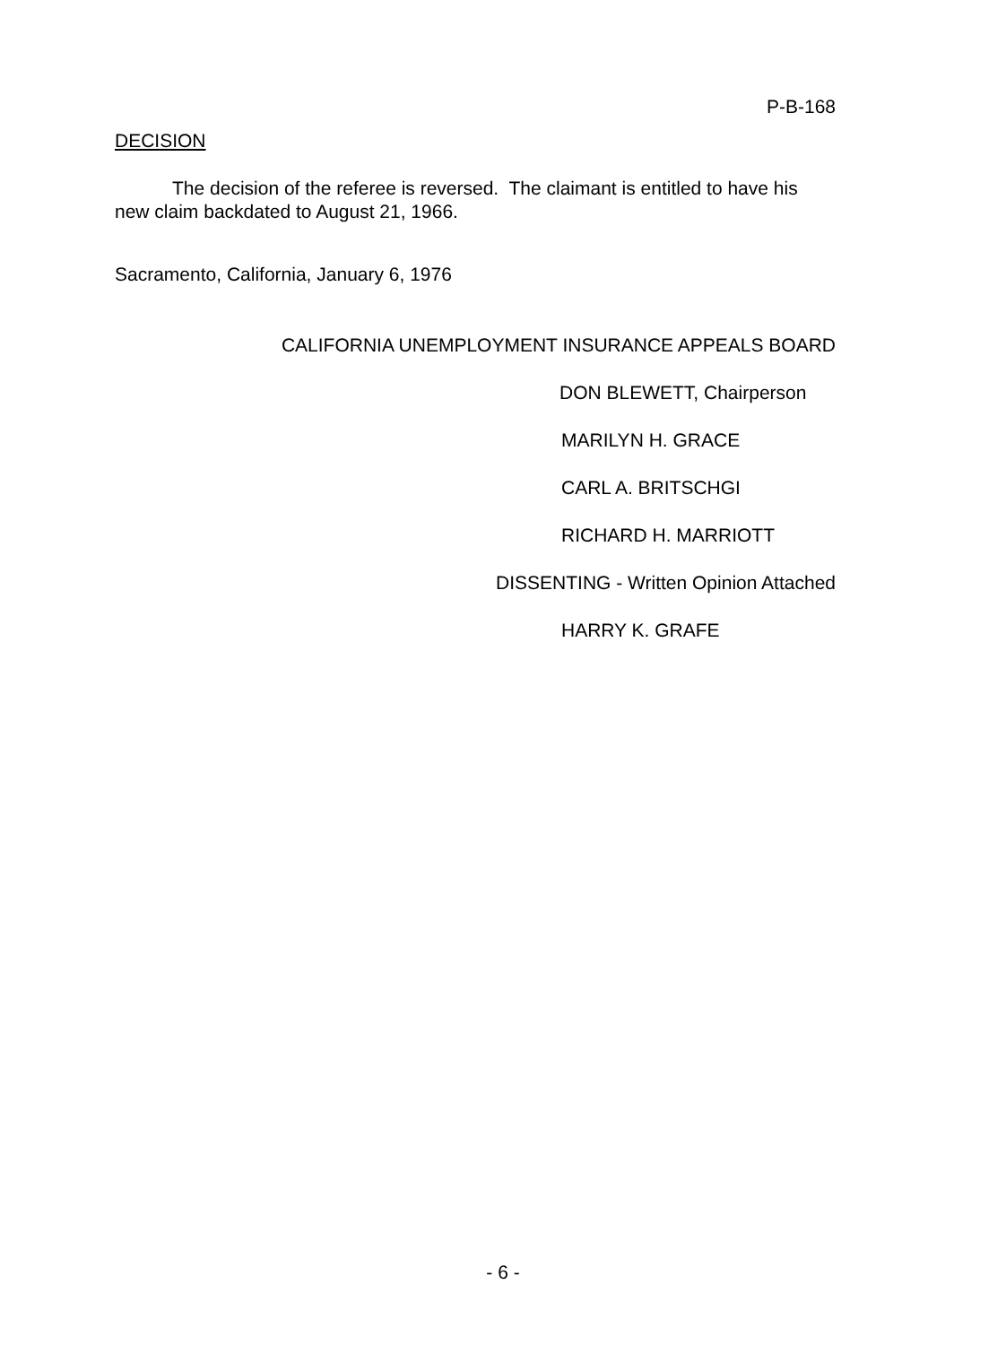P-B-168
DECISION
The decision of the referee is reversed. The claimant is entitled to have his new claim backdated to August 21, 1966.
Sacramento, California, January 6, 1976
CALIFORNIA UNEMPLOYMENT INSURANCE APPEALS BOARD
DON BLEWETT, Chairperson
MARILYN H. GRACE
CARL A. BRITSCHGI
RICHARD H. MARRIOTT
DISSENTING - Written Opinion Attached
HARRY K. GRAFE
- 6 -